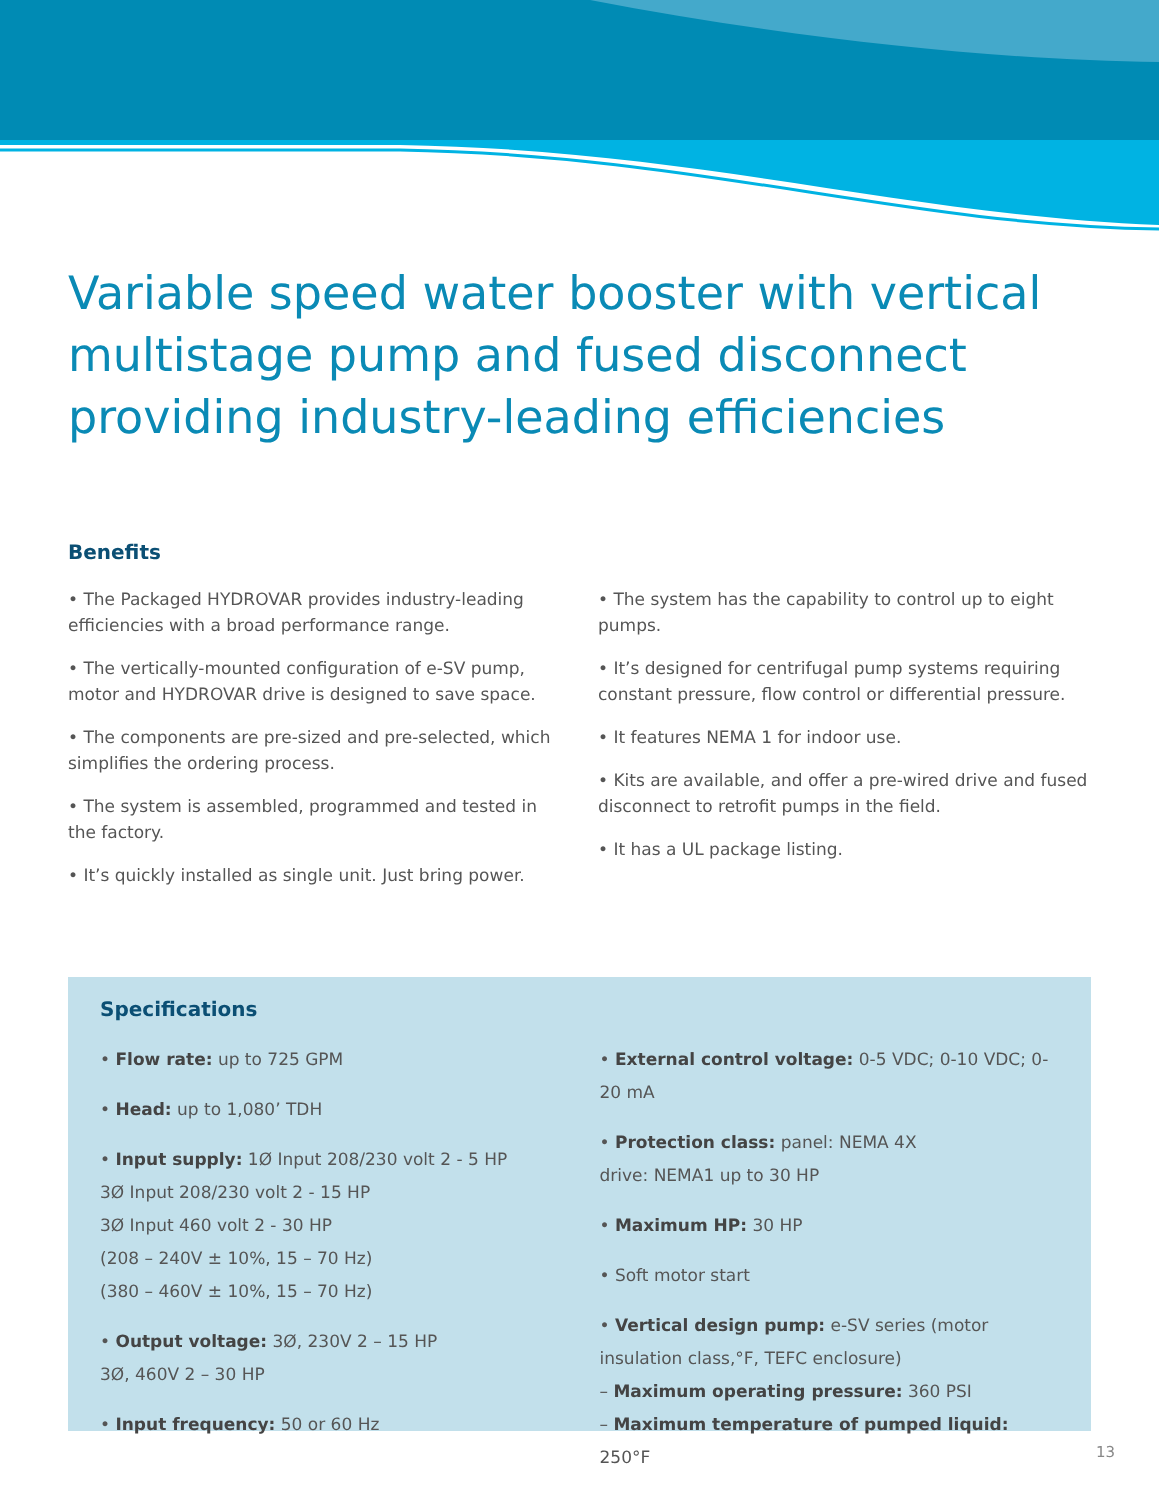Variable speed water booster with vertical multistage pump and fused disconnect providing industry-leading efficiencies
Benefits
• The Packaged HYDROVAR provides industry-leading efficiencies with a broad performance range.
• The vertically-mounted configuration of e-SV pump, motor and HYDROVAR drive is designed to save space.
• The components are pre-sized and pre-selected, which simplifies the ordering process.
• The system is assembled, programmed and tested in the factory.
• It’s quickly installed as single unit. Just bring power.
• The system has the capability to control up to eight pumps.
• It’s designed for centrifugal pump systems requiring constant pressure, flow control or differential pressure.
• It features NEMA 1 for indoor use.
• Kits are available, and offer a pre-wired drive and fused disconnect to retrofit pumps in the field.
• It has a UL package listing.
Specifications
• Flow rate: up to 725 GPM
• Head: up to 1,080’ TDH
• Input supply: 1Ø Input 208/230 volt 2 - 5 HP
3Ø Input 208/230 volt 2 - 15 HP
3Ø Input 460 volt 2 - 30 HP
(208 – 240V ± 10%, 15 – 70 Hz)
(380 – 460V ± 10%, 15 – 70 Hz)
• Output voltage: 3Ø, 230V 2 – 15 HP
3Ø, 460V 2 – 30 HP
• Input frequency: 50 or 60 Hz
• External control voltage: 0-5 VDC; 0-10 VDC; 0-20 mA
• Protection class: panel: NEMA 4X
drive: NEMA1 up to 30 HP
• Maximum HP: 30 HP
• Soft motor start
• Vertical design pump: e-SV series (motor insulation class,°F, TEFC enclosure)
– Maximum operating pressure: 360 PSI
– Maximum temperature of pumped liquid: 250°F
13